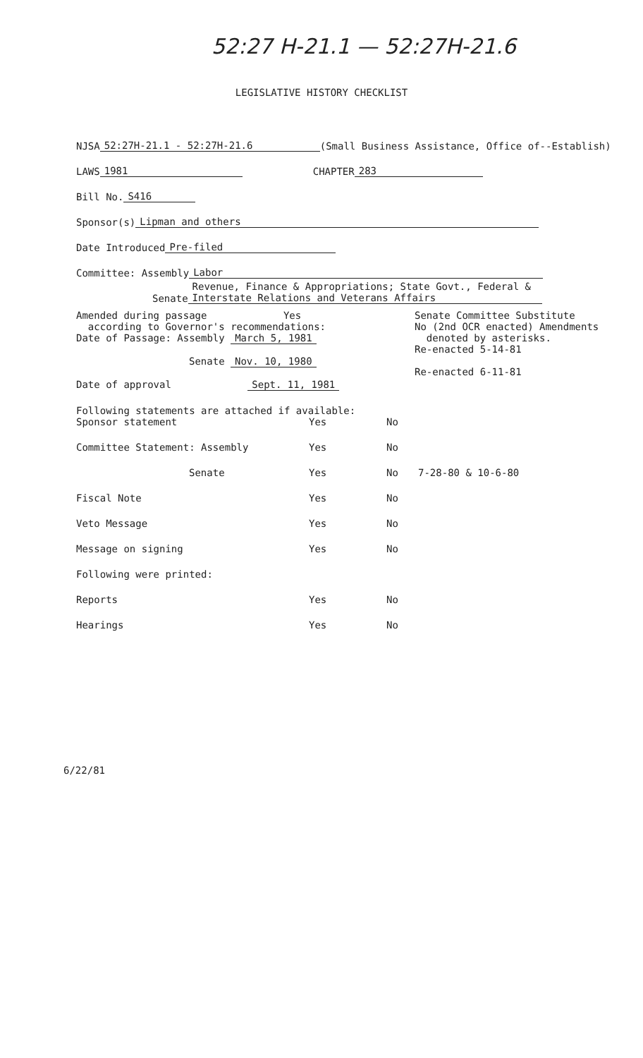52:27 H-21.1 — 52:27H-21.6
LEGISLATIVE HISTORY CHECKLIST
NJSA 52:27H-21.1 - 52:27H-21.6 (Small Business Assistance, Office of--Establish)
LAWS 1981 CHAPTER 283
Bill No. S416
Sponsor(s) Lipman and others
Date Introduced Pre-filed
Committee: Assembly Labor
Senate Revenue, Finance & Appropriations; State Govt., Federal & Interstate Relations and Veterans Affairs
Amended during passage Yes
according to Governor's recommendations:
Date of Passage: Assembly March 5, 1981
Senate Nov. 10, 1980
Date of approval Sept. 11, 1981
Senate Committee Substitute
No (2nd OCR enacted) Amendments
denoted by asterisks.
Re-enacted 5-14-81
Re-enacted 6-11-81
Following statements are attached if available:
Sponsor statement
Yes
No
Committee Statement: Assembly
Yes
No
Senate
Yes
No
7-28-80 & 10-6-80
Fiscal Note
Yes
No
Veto Message
Yes
No
Message on signing
Yes
No
Following were printed:
Reports
Yes
No
Hearings
Yes
No
6/22/81